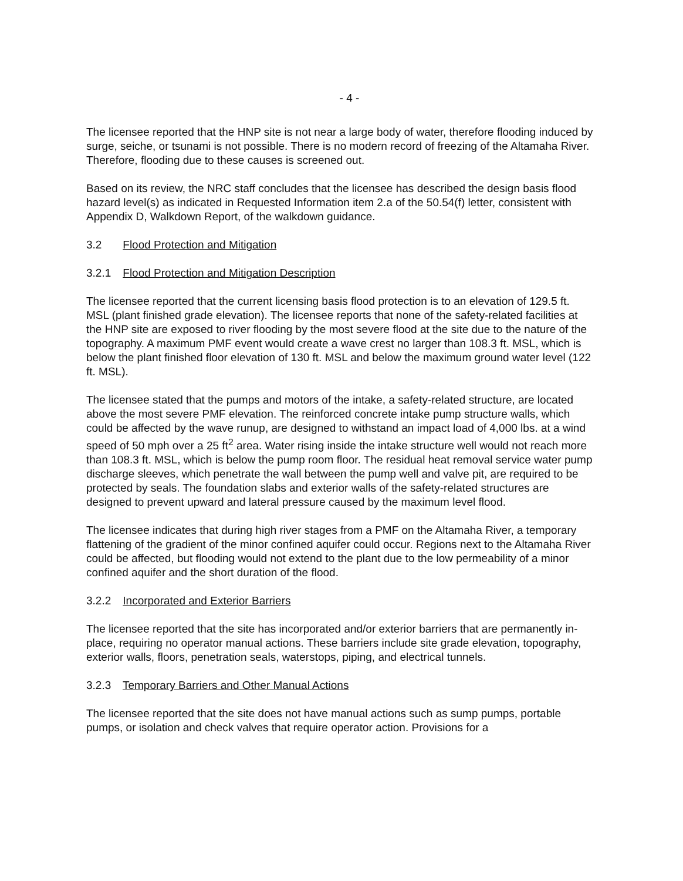- 4 -
The licensee reported that the HNP site is not near a large body of water, therefore flooding induced by surge, seiche, or tsunami is not possible. There is no modern record of freezing of the Altamaha River. Therefore, flooding due to these causes is screened out.
Based on its review, the NRC staff concludes that the licensee has described the design basis flood hazard level(s) as indicated in Requested Information item 2.a of the 50.54(f) letter, consistent with Appendix D, Walkdown Report, of the walkdown guidance.
3.2 Flood Protection and Mitigation
3.2.1 Flood Protection and Mitigation Description
The licensee reported that the current licensing basis flood protection is to an elevation of 129.5 ft. MSL (plant finished grade elevation). The licensee reports that none of the safety-related facilities at the HNP site are exposed to river flooding by the most severe flood at the site due to the nature of the topography. A maximum PMF event would create a wave crest no larger than 108.3 ft. MSL, which is below the plant finished floor elevation of 130 ft. MSL and below the maximum ground water level (122 ft. MSL).
The licensee stated that the pumps and motors of the intake, a safety-related structure, are located above the most severe PMF elevation. The reinforced concrete intake pump structure walls, which could be affected by the wave runup, are designed to withstand an impact load of 4,000 lbs. at a wind speed of 50 mph over a 25 ft<sup>2</sup> area. Water rising inside the intake structure well would not reach more than 108.3 ft. MSL, which is below the pump room floor. The residual heat removal service water pump discharge sleeves, which penetrate the wall between the pump well and valve pit, are required to be protected by seals. The foundation slabs and exterior walls of the safety-related structures are designed to prevent upward and lateral pressure caused by the maximum level flood.
The licensee indicates that during high river stages from a PMF on the Altamaha River, a temporary flattening of the gradient of the minor confined aquifer could occur. Regions next to the Altamaha River could be affected, but flooding would not extend to the plant due to the low permeability of a minor confined aquifer and the short duration of the flood.
3.2.2 Incorporated and Exterior Barriers
The licensee reported that the site has incorporated and/or exterior barriers that are permanently in-place, requiring no operator manual actions. These barriers include site grade elevation, topography, exterior walls, floors, penetration seals, waterstops, piping, and electrical tunnels.
3.2.3 Temporary Barriers and Other Manual Actions
The licensee reported that the site does not have manual actions such as sump pumps, portable pumps, or isolation and check valves that require operator action. Provisions for a